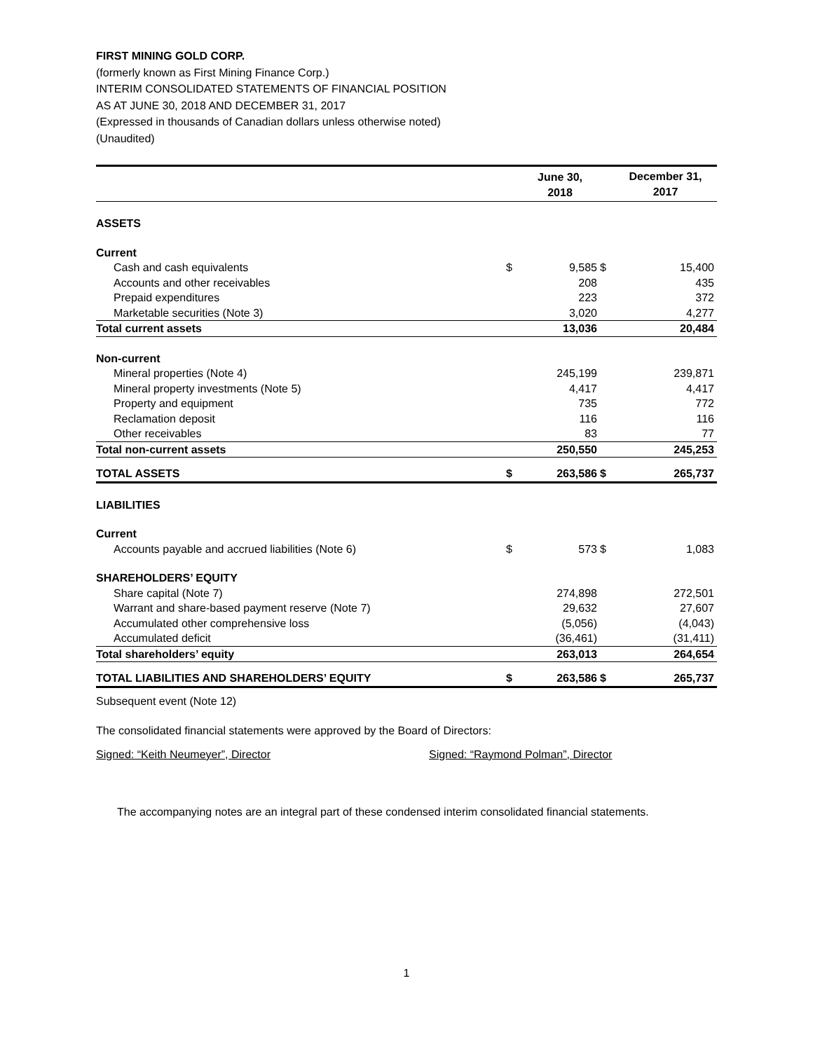FIRST MINING GOLD CORP.
(formerly known as First Mining Finance Corp.)
INTERIM CONSOLIDATED STATEMENTS OF FINANCIAL POSITION
AS AT JUNE 30, 2018 AND DECEMBER 31, 2017
(Expressed in thousands of Canadian dollars unless otherwise noted)
(Unaudited)
| | | June 30, 2018 | | December 31, 2017 |
| --- | --- | --- | --- | --- |
| ASSETS | | | | |
| Current | | | | |
| Cash and cash equivalents | $ | 9,585 | $ | 15,400 |
| Accounts and other receivables | | 208 | | 435 |
| Prepaid expenditures | | 223 | | 372 |
| Marketable securities (Note 3) | | 3,020 | | 4,277 |
| Total current assets | | 13,036 | | 20,484 |
| Non-current | | | | |
| Mineral properties (Note 4) | | 245,199 | | 239,871 |
| Mineral property investments (Note 5) | | 4,417 | | 4,417 |
| Property and equipment | | 735 | | 772 |
| Reclamation deposit | | 116 | | 116 |
| Other receivables | | 83 | | 77 |
| Total non-current assets | | 250,550 | | 245,253 |
| TOTAL ASSETS | $ | 263,586 | $ | 265,737 |
| LIABILITIES | | | | |
| Current | | | | |
| Accounts payable and accrued liabilities (Note 6) | $ | 573 | $ | 1,083 |
| SHAREHOLDERS’ EQUITY | | | | |
| Share capital (Note 7) | | 274,898 | | 272,501 |
| Warrant and share-based payment reserve (Note 7) | | 29,632 | | 27,607 |
| Accumulated other comprehensive loss | | (5,056) | | (4,043) |
| Accumulated deficit | | (36,461) | | (31,411) |
| Total shareholders’ equity | | 263,013 | | 264,654 |
| TOTAL LIABILITIES AND SHAREHOLDERS’ EQUITY | $ | 263,586 | $ | 265,737 |
Subsequent event (Note 12)
The consolidated financial statements were approved by the Board of Directors:
Signed: “Keith Neumeyer”, Director Signed: “Raymond Polman”, Director
The accompanying notes are an integral part of these condensed interim consolidated financial statements.
1